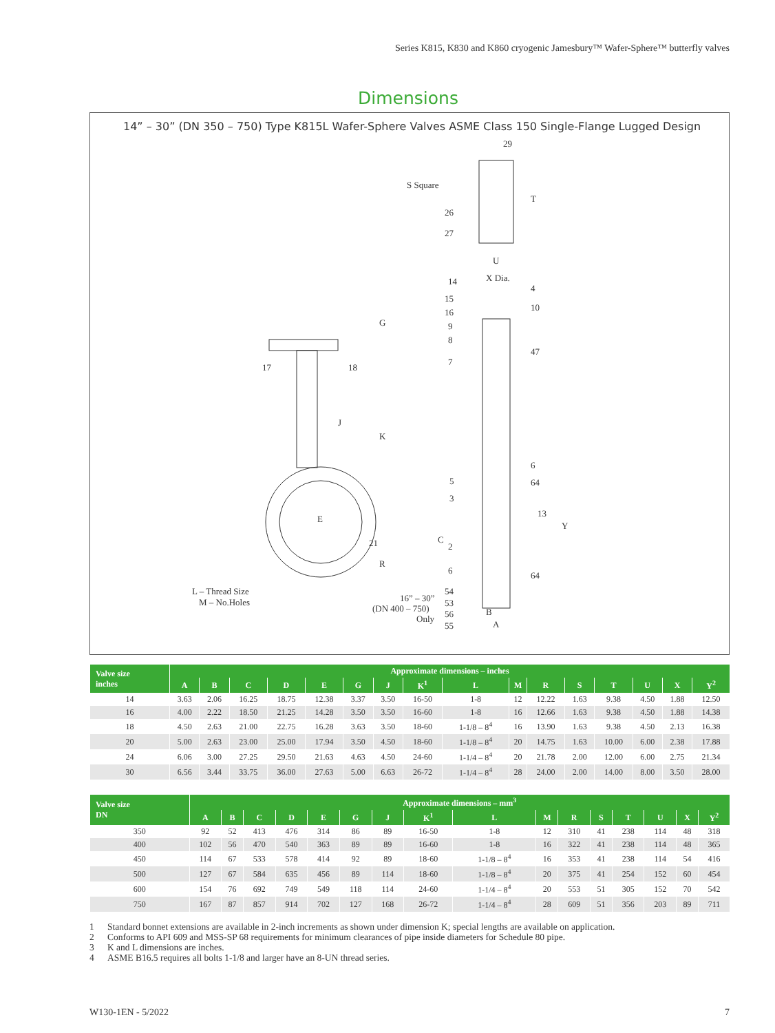Series K815, K830 and K860 cryogenic Jamesbury™ Wafer-Sphere™ butterfly valves
Dimensions
14” – 30” (DN 350 – 750) Type K815L Wafer-Sphere Valves ASME Class 150 Single-Flange Lugged Design
29
S Square
T
26
27
U
X Dia.
14
4
15
10
16
9
8
47
7
G
17
18
J
K
6
5
64
3
13
Y
E
C
2
21
R
6
64
L – Thread Size
M – No.Holes
16” – 30”
(DN 400 – 750)
Only
54
53
56
55
B
A
| Valve size inches | Approximate dimensions – inches | | | | | | | | | | | | | | | |
| --- | --- | --- | --- | --- | --- | --- | --- | --- | --- | --- | --- | --- | --- | --- | --- | --- |
| | A | B | C | D | E | G | J | K<sup>1</sup> | L | M | R | S | T | U | X | Y<sup>2</sup> |
| 14 | 3.63 | 2.06 | 16.25 | 18.75 | 12.38 | 3.37 | 3.50 | 16-50 | 1-8 | 12 | 12.22 | 1.63 | 9.38 | 4.50 | 1.88 | 12.50 |
| 16 | 4.00 | 2.22 | 18.50 | 21.25 | 14.28 | 3.50 | 3.50 | 16-60 | 1-8 | 16 | 12.66 | 1.63 | 9.38 | 4.50 | 1.88 | 14.38 |
| 18 | 4.50 | 2.63 | 21.00 | 22.75 | 16.28 | 3.63 | 3.50 | 18-60 | 1-1/8 – 8<sup>4</sup> | 16 | 13.90 | 1.63 | 9.38 | 4.50 | 2.13 | 16.38 |
| 20 | 5.00 | 2.63 | 23.00 | 25.00 | 17.94 | 3.50 | 4.50 | 18-60 | 1-1/8 – 8<sup>4</sup> | 20 | 14.75 | 1.63 | 10.00 | 6.00 | 2.38 | 17.88 |
| 24 | 6.06 | 3.00 | 27.25 | 29.50 | 21.63 | 4.63 | 4.50 | 24-60 | 1-1/4 – 8<sup>4</sup> | 20 | 21.78 | 2.00 | 12.00 | 6.00 | 2.75 | 21.34 |
| 30 | 6.56 | 3.44 | 33.75 | 36.00 | 27.63 | 5.00 | 6.63 | 26-72 | 1-1/4 – 8<sup>4</sup> | 28 | 24.00 | 2.00 | 14.00 | 8.00 | 3.50 | 28.00 |
| Valve size DN | Approximate dimensions – mm<sup>3</sup> | | | | | | | | | | | | | | | |
| --- | --- | --- | --- | --- | --- | --- | --- | --- | --- | --- | --- | --- | --- | --- | --- | --- |
| | A | B | C | D | E | G | J | K<sup>1</sup> | L | M | R | S | T | U | X | Y<sup>2</sup> |
| 350 | 92 | 52 | 413 | 476 | 314 | 86 | 89 | 16-50 | 1-8 | 12 | 310 | 41 | 238 | 114 | 48 | 318 |
| 400 | 102 | 56 | 470 | 540 | 363 | 89 | 89 | 16-60 | 1-8 | 16 | 322 | 41 | 238 | 114 | 48 | 365 |
| 450 | 114 | 67 | 533 | 578 | 414 | 92 | 89 | 18-60 | 1-1/8 – 8<sup>4</sup> | 16 | 353 | 41 | 238 | 114 | 54 | 416 |
| 500 | 127 | 67 | 584 | 635 | 456 | 89 | 114 | 18-60 | 1-1/8 – 8<sup>4</sup> | 20 | 375 | 41 | 254 | 152 | 60 | 454 |
| 600 | 154 | 76 | 692 | 749 | 549 | 118 | 114 | 24-60 | 1-1/4 – 8<sup>4</sup> | 20 | 553 | 51 | 305 | 152 | 70 | 542 |
| 750 | 167 | 87 | 857 | 914 | 702 | 127 | 168 | 26-72 | 1-1/4 – 8<sup>4</sup> | 28 | 609 | 51 | 356 | 203 | 89 | 711 |
1 Standard bonnet extensions are available in 2-inch increments as shown under dimension K; special lengths are available on application.
2 Conforms to API 609 and MSS-SP 68 requirements for minimum clearances of pipe inside diameters for Schedule 80 pipe.
3 K and L dimensions are inches.
4 ASME B16.5 requires all bolts 1-1/8 and larger have an 8-UN thread series.
W130-1EN - 5/2022 7